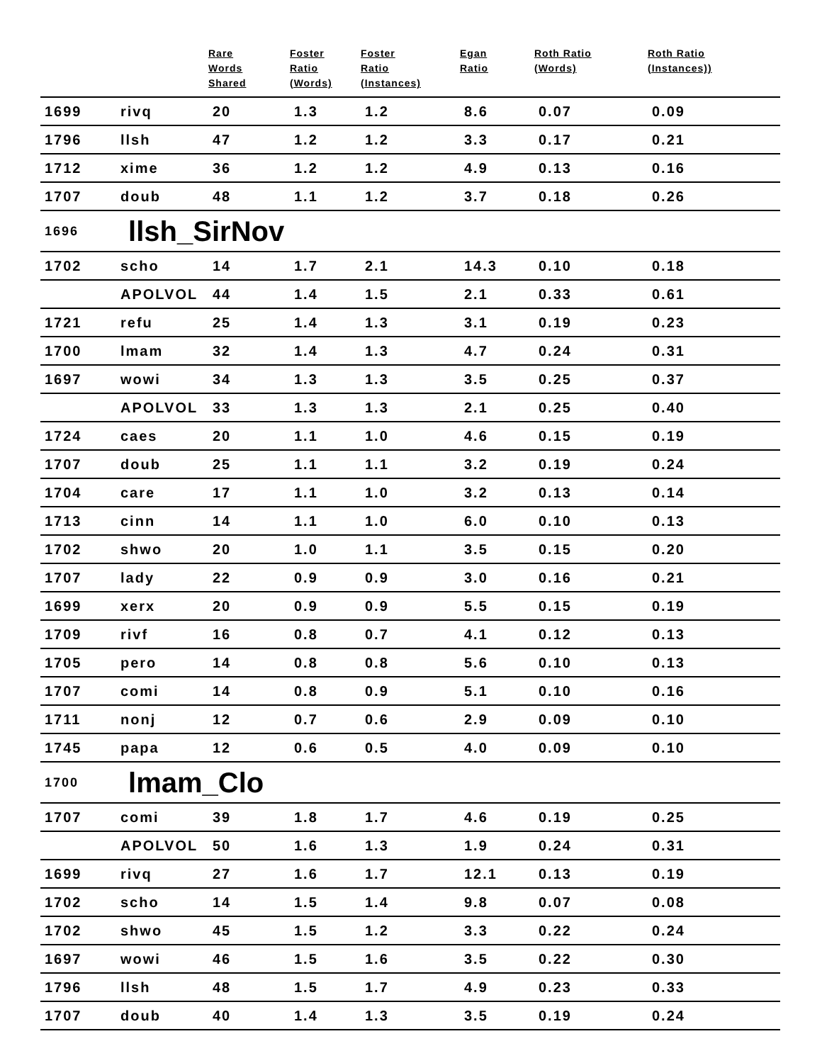| | | Rare Words Shared | Foster Ratio (Words) | Foster Ratio (Instances) | Egan Ratio | Roth Ratio (Words) | Roth Ratio (Instances)) |
| --- | --- | --- | --- | --- | --- | --- | --- |
| 1699 | rivq | 20 | 1.3 | 1.2 | 8.6 | 0.07 | 0.09 |
| 1796 | llsh | 47 | 1.2 | 1.2 | 3.3 | 0.17 | 0.21 |
| 1712 | xime | 36 | 1.2 | 1.2 | 4.9 | 0.13 | 0.16 |
| 1707 | doub | 48 | 1.1 | 1.2 | 3.7 | 0.18 | 0.26 |
| 1696 | llsh_SirNov | | | | | | |
| 1702 | scho | 14 | 1.7 | 2.1 | 14.3 | 0.10 | 0.18 |
| | APOLVOL | 44 | 1.4 | 1.5 | 2.1 | 0.33 | 0.61 |
| 1721 | refu | 25 | 1.4 | 1.3 | 3.1 | 0.19 | 0.23 |
| 1700 | lmam | 32 | 1.4 | 1.3 | 4.7 | 0.24 | 0.31 |
| 1697 | wowi | 34 | 1.3 | 1.3 | 3.5 | 0.25 | 0.37 |
| | APOLVOL | 33 | 1.3 | 1.3 | 2.1 | 0.25 | 0.40 |
| 1724 | caes | 20 | 1.1 | 1.0 | 4.6 | 0.15 | 0.19 |
| 1707 | doub | 25 | 1.1 | 1.1 | 3.2 | 0.19 | 0.24 |
| 1704 | care | 17 | 1.1 | 1.0 | 3.2 | 0.13 | 0.14 |
| 1713 | cinn | 14 | 1.1 | 1.0 | 6.0 | 0.10 | 0.13 |
| 1702 | shwo | 20 | 1.0 | 1.1 | 3.5 | 0.15 | 0.20 |
| 1707 | lady | 22 | 0.9 | 0.9 | 3.0 | 0.16 | 0.21 |
| 1699 | xerx | 20 | 0.9 | 0.9 | 5.5 | 0.15 | 0.19 |
| 1709 | rivf | 16 | 0.8 | 0.7 | 4.1 | 0.12 | 0.13 |
| 1705 | pero | 14 | 0.8 | 0.8 | 5.6 | 0.10 | 0.13 |
| 1707 | comi | 14 | 0.8 | 0.9 | 5.1 | 0.10 | 0.16 |
| 1711 | nonj | 12 | 0.7 | 0.6 | 2.9 | 0.09 | 0.10 |
| 1745 | papa | 12 | 0.6 | 0.5 | 4.0 | 0.09 | 0.10 |
| 1700 | lmam_Clo | | | | | | |
| 1707 | comi | 39 | 1.8 | 1.7 | 4.6 | 0.19 | 0.25 |
| | APOLVOL | 50 | 1.6 | 1.3 | 1.9 | 0.24 | 0.31 |
| 1699 | rivq | 27 | 1.6 | 1.7 | 12.1 | 0.13 | 0.19 |
| 1702 | scho | 14 | 1.5 | 1.4 | 9.8 | 0.07 | 0.08 |
| 1702 | shwo | 45 | 1.5 | 1.2 | 3.3 | 0.22 | 0.24 |
| 1697 | wowi | 46 | 1.5 | 1.6 | 3.5 | 0.22 | 0.30 |
| 1796 | llsh | 48 | 1.5 | 1.7 | 4.9 | 0.23 | 0.33 |
| 1707 | doub | 40 | 1.4 | 1.3 | 3.5 | 0.19 | 0.24 |